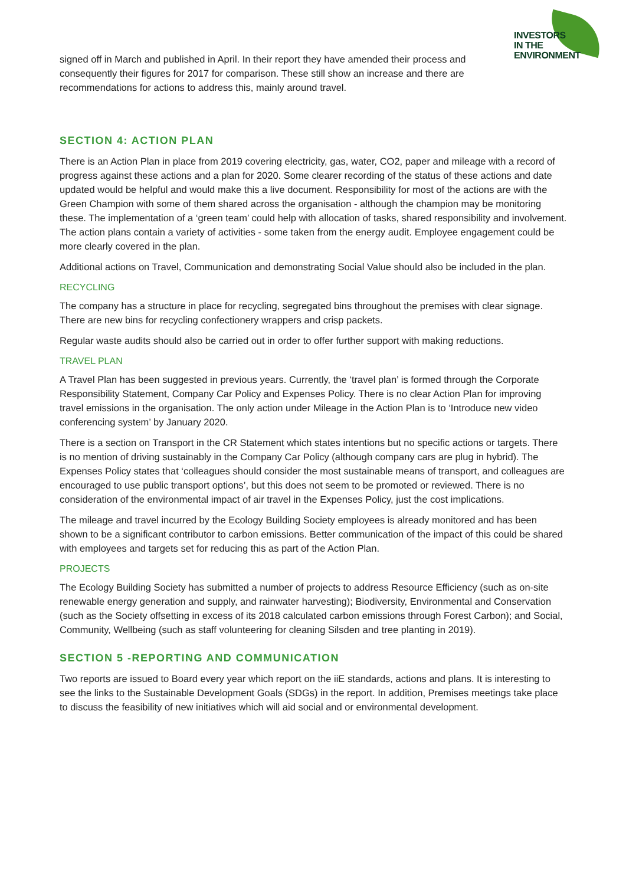INVESTORS
IN THE
ENVIRONMENT
signed off in March and published in April. In their report they have amended their process and consequently their figures for 2017 for comparison. These still show an increase and there are recommendations for actions to address this, mainly around travel.
SECTION 4: ACTION PLAN
There is an Action Plan in place from 2019 covering electricity, gas, water, CO2, paper and mileage with a record of progress against these actions and a plan for 2020. Some clearer recording of the status of these actions and date updated would be helpful and would make this a live document. Responsibility for most of the actions are with the Green Champion with some of them shared across the organisation - although the champion may be monitoring these. The implementation of a ‘green team’ could help with allocation of tasks, shared responsibility and involvement. The action plans contain a variety of activities - some taken from the energy audit. Employee engagement could be more clearly covered in the plan.
Additional actions on Travel, Communication and demonstrating Social Value should also be included in the plan.
RECYCLING
The company has a structure in place for recycling, segregated bins throughout the premises with clear signage. There are new bins for recycling confectionery wrappers and crisp packets.
Regular waste audits should also be carried out in order to offer further support with making reductions.
TRAVEL PLAN
A Travel Plan has been suggested in previous years. Currently, the ‘travel plan’ is formed through the Corporate Responsibility Statement, Company Car Policy and Expenses Policy. There is no clear Action Plan for improving travel emissions in the organisation. The only action under Mileage in the Action Plan is to ‘Introduce new video conferencing system’ by January 2020.
There is a section on Transport in the CR Statement which states intentions but no specific actions or targets. There is no mention of driving sustainably in the Company Car Policy (although company cars are plug in hybrid). The Expenses Policy states that ‘colleagues should consider the most sustainable means of transport, and colleagues are encouraged to use public transport options’, but this does not seem to be promoted or reviewed. There is no consideration of the environmental impact of air travel in the Expenses Policy, just the cost implications.
The mileage and travel incurred by the Ecology Building Society employees is already monitored and has been shown to be a significant contributor to carbon emissions. Better communication of the impact of this could be shared with employees and targets set for reducing this as part of the Action Plan.
PROJECTS
The Ecology Building Society has submitted a number of projects to address Resource Efficiency (such as on-site renewable energy generation and supply, and rainwater harvesting); Biodiversity, Environmental and Conservation (such as the Society offsetting in excess of its 2018 calculated carbon emissions through Forest Carbon); and Social, Community, Wellbeing (such as staff volunteering for cleaning Silsden and tree planting in 2019).
SECTION 5 -REPORTING AND COMMUNICATION
Two reports are issued to Board every year which report on the iiE standards, actions and plans. It is interesting to see the links to the Sustainable Development Goals (SDGs) in the report. In addition, Premises meetings take place to discuss the feasibility of new initiatives which will aid social and or environmental development.